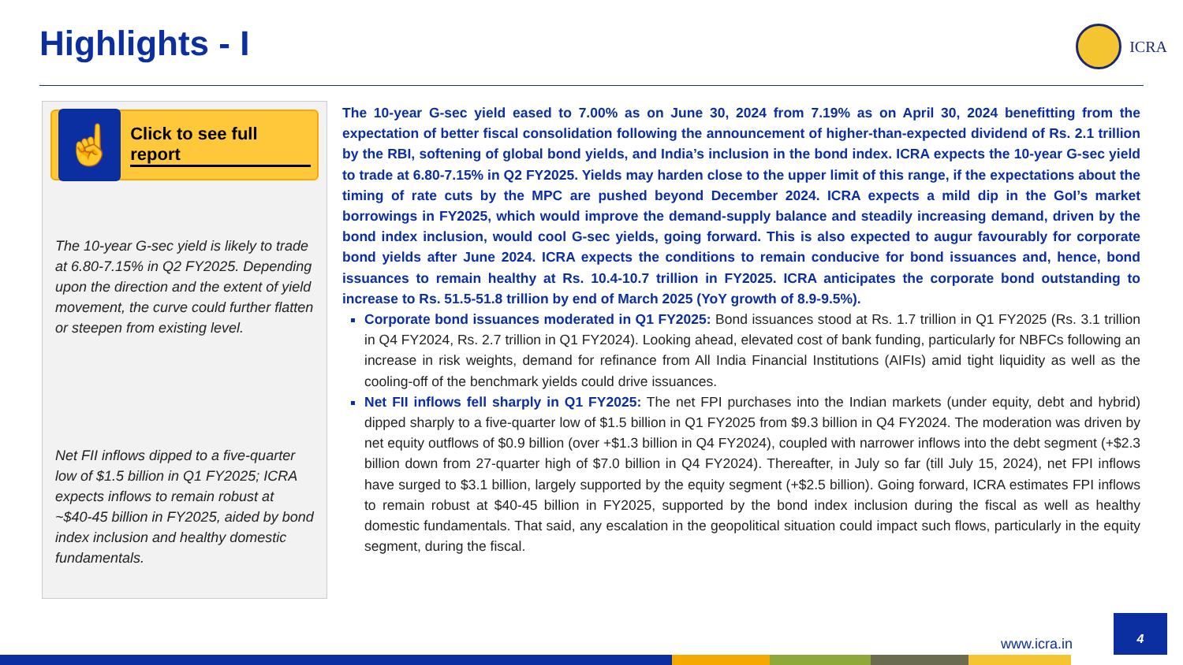Highlights - I ICRA
☝
Click to see full report
The 10-year G-sec yield is likely to trade at 6.80-7.15% in Q2 FY2025. Depending upon the direction and the extent of yield movement, the curve could further flatten or steepen from existing level.
Net FII inflows dipped to a five-quarter low of $1.5 billion in Q1 FY2025; ICRA expects inflows to remain robust at ~$40-45 billion in FY2025, aided by bond index inclusion and healthy domestic fundamentals.
The 10-year G-sec yield eased to 7.00% as on June 30, 2024 from 7.19% as on April 30, 2024 benefitting from the expectation of better fiscal consolidation following the announcement of higher-than-expected dividend of Rs. 2.1 trillion by the RBI, softening of global bond yields, and India’s inclusion in the bond index. ICRA expects the 10-year G-sec yield to trade at 6.80-7.15% in Q2 FY2025. Yields may harden close to the upper limit of this range, if the expectations about the timing of rate cuts by the MPC are pushed beyond December 2024. ICRA expects a mild dip in the GoI’s market borrowings in FY2025, which would improve the demand-supply balance and steadily increasing demand, driven by the bond index inclusion, would cool G-sec yields, going forward. This is also expected to augur favourably for corporate bond yields after June 2024. ICRA expects the conditions to remain conducive for bond issuances and, hence, bond issuances to remain healthy at Rs. 10.4-10.7 trillion in FY2025. ICRA anticipates the corporate bond outstanding to increase to Rs. 51.5-51.8 trillion by end of March 2025 (YoY growth of 8.9-9.5%).
Corporate bond issuances moderated in Q1 FY2025: Bond issuances stood at Rs. 1.7 trillion in Q1 FY2025 (Rs. 3.1 trillion in Q4 FY2024, Rs. 2.7 trillion in Q1 FY2024). Looking ahead, elevated cost of bank funding, particularly for NBFCs following an increase in risk weights, demand for refinance from All India Financial Institutions (AIFIs) amid tight liquidity as well as the cooling-off of the benchmark yields could drive issuances.
Net FII inflows fell sharply in Q1 FY2025: The net FPI purchases into the Indian markets (under equity, debt and hybrid) dipped sharply to a five-quarter low of $1.5 billion in Q1 FY2025 from $9.3 billion in Q4 FY2024. The moderation was driven by net equity outflows of $0.9 billion (over +$1.3 billion in Q4 FY2024), coupled with narrower inflows into the debt segment (+$2.3 billion down from 27-quarter high of $7.0 billion in Q4 FY2024). Thereafter, in July so far (till July 15, 2024), net FPI inflows have surged to $3.1 billion, largely supported by the equity segment (+$2.5 billion). Going forward, ICRA estimates FPI inflows to remain robust at $40-45 billion in FY2025, supported by the bond index inclusion during the fiscal as well as healthy domestic fundamentals. That said, any escalation in the geopolitical situation could impact such flows, particularly in the equity segment, during the fiscal.
www.icra.in
4